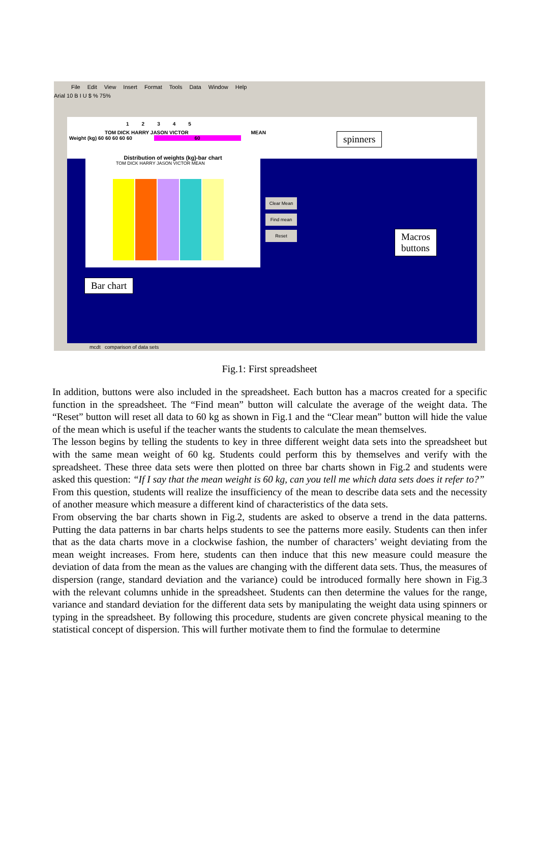File Edit View Insert Format Tools Data Window Help
Arial 10 B I U $ % 75%
1 2 3 4 5
TOM DICK HARRY JASON VICTOR MEAN
Weight (kg) 60 60 60 60 60 60
Distribution of weights (kg)-bar chart
TOM DICK HARRY JASON VICTOR MEAN
Clear Mean
Find mean
Reset
spinners
Macros
buttons
Bar chart
mcdt comparison of data sets
Fig.1: First spreadsheet
In addition, buttons were also included in the spreadsheet. Each button has a macros created for a specific function in the spreadsheet. The “Find mean” button will calculate the average of the weight data. The “Reset” button will reset all data to 60 kg as shown in Fig.1 and the “Clear mean” button will hide the value of the mean which is useful if the teacher wants the students to calculate the mean themselves.
The lesson begins by telling the students to key in three different weight data sets into the spreadsheet but with the same mean weight of 60 kg. Students could perform this by themselves and verify with the spreadsheet. These three data sets were then plotted on three bar charts shown in Fig.2 and students were asked this question: “If I say that the mean weight is 60 kg, can you tell me which data sets does it refer to?”
From this question, students will realize the insufficiency of the mean to describe data sets and the necessity of another measure which measure a different kind of characteristics of the data sets.
From observing the bar charts shown in Fig.2, students are asked to observe a trend in the data patterns. Putting the data patterns in bar charts helps students to see the patterns more easily. Students can then infer that as the data charts move in a clockwise fashion, the number of characters’ weight deviating from the mean weight increases. From here, students can then induce that this new measure could measure the deviation of data from the mean as the values are changing with the different data sets. Thus, the measures of dispersion (range, standard deviation and the variance) could be introduced formally here shown in Fig.3 with the relevant columns unhide in the spreadsheet. Students can then determine the values for the range, variance and standard deviation for the different data sets by manipulating the weight data using spinners or typing in the spreadsheet. By following this procedure, students are given concrete physical meaning to the statistical concept of dispersion. This will further motivate them to find the formulae to determine